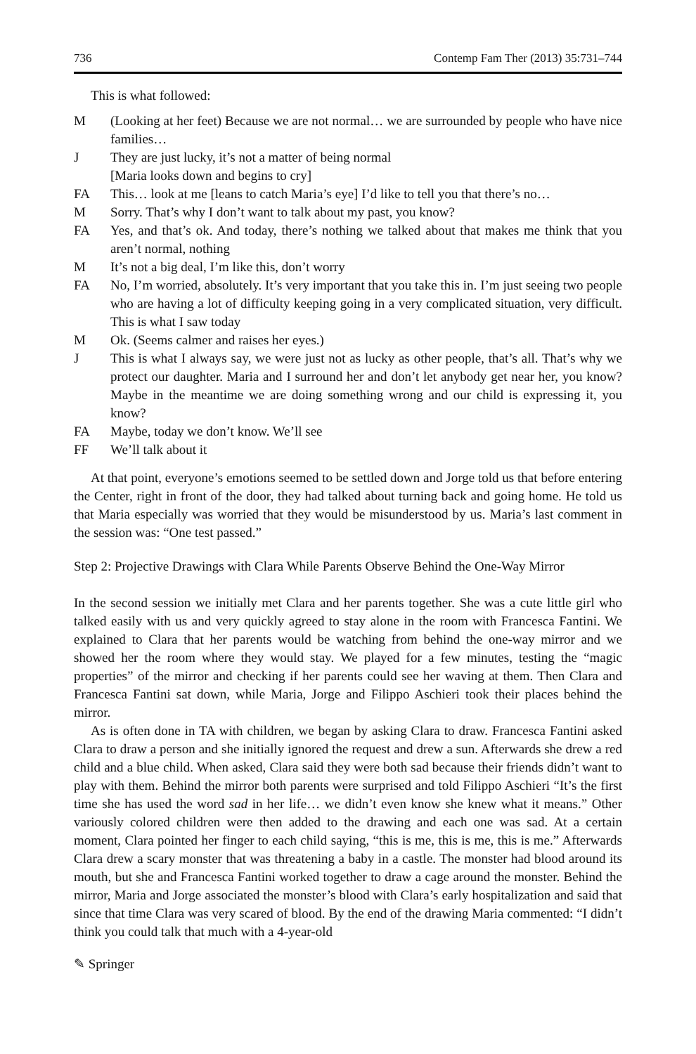736 Contemp Fam Ther (2013) 35:731–744
This is what followed:
M (Looking at her feet) Because we are not normal… we are surrounded by people who have nice families…
J They are just lucky, it’s not a matter of being normal
[Maria looks down and begins to cry]
FA This… look at me [leans to catch Maria’s eye] I’d like to tell you that there’s no…
M Sorry. That’s why I don’t want to talk about my past, you know?
FA Yes, and that’s ok. And today, there’s nothing we talked about that makes me think that you aren’t normal, nothing
M It’s not a big deal, I’m like this, don’t worry
FA No, I’m worried, absolutely. It’s very important that you take this in. I’m just seeing two people who are having a lot of difficulty keeping going in a very complicated situation, very difficult. This is what I saw today
M Ok. (Seems calmer and raises her eyes.)
J This is what I always say, we were just not as lucky as other people, that’s all. That’s why we protect our daughter. Maria and I surround her and don’t let anybody get near her, you know? Maybe in the meantime we are doing something wrong and our child is expressing it, you know?
FA Maybe, today we don’t know. We’ll see
FF We’ll talk about it
At that point, everyone’s emotions seemed to be settled down and Jorge told us that before entering the Center, right in front of the door, they had talked about turning back and going home. He told us that Maria especially was worried that they would be misunderstood by us. Maria’s last comment in the session was: “One test passed.”
Step 2: Projective Drawings with Clara While Parents Observe Behind the One-Way Mirror
In the second session we initially met Clara and her parents together. She was a cute little girl who talked easily with us and very quickly agreed to stay alone in the room with Francesca Fantini. We explained to Clara that her parents would be watching from behind the one-way mirror and we showed her the room where they would stay. We played for a few minutes, testing the “magic properties” of the mirror and checking if her parents could see her waving at them. Then Clara and Francesca Fantini sat down, while Maria, Jorge and Filippo Aschieri took their places behind the mirror.
As is often done in TA with children, we began by asking Clara to draw. Francesca Fantini asked Clara to draw a person and she initially ignored the request and drew a sun. Afterwards she drew a red child and a blue child. When asked, Clara said they were both sad because their friends didn’t want to play with them. Behind the mirror both parents were surprised and told Filippo Aschieri “It’s the first time she has used the word sad in her life… we didn’t even know she knew what it means.” Other variously colored children were then added to the drawing and each one was sad. At a certain moment, Clara pointed her finger to each child saying, “this is me, this is me, this is me.” Afterwards Clara drew a scary monster that was threatening a baby in a castle. The monster had blood around its mouth, but she and Francesca Fantini worked together to draw a cage around the monster. Behind the mirror, Maria and Jorge associated the monster’s blood with Clara’s early hospitalization and said that since that time Clara was very scared of blood. By the end of the drawing Maria commented: “I didn’t think you could talk that much with a 4-year-old
✎ Springer